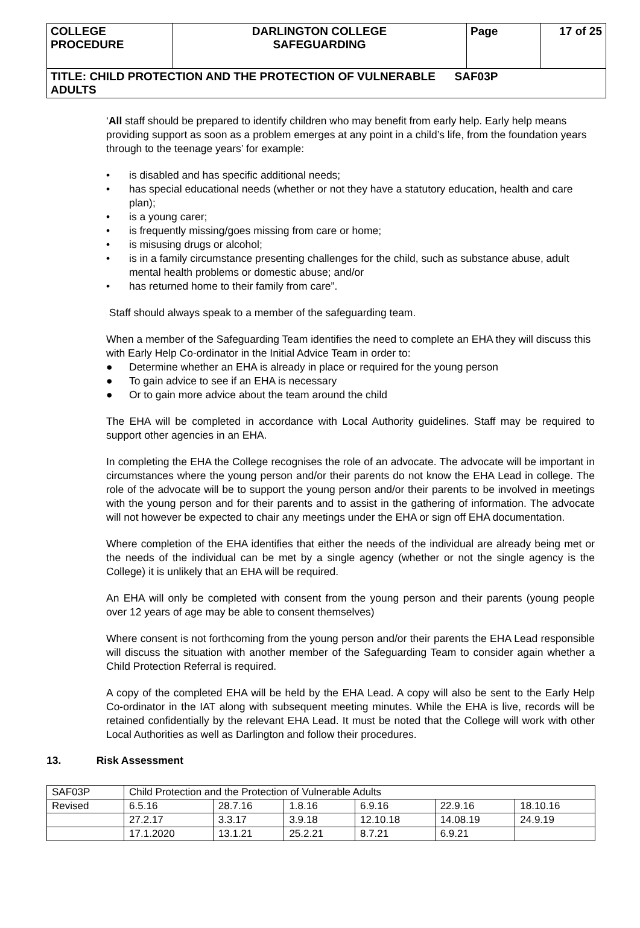| COLLEGE PROCEDURE | DARLINGTON COLLEGE SAFEGUARDING | Page | 17 of 25 |
| TITLE: CHILD PROTECTION AND THE PROTECTION OF VULNERABLE SAF03P ADULTS | | | |
‘All staff should be prepared to identify children who may benefit from early help. Early help means providing support as soon as a problem emerges at any point in a child’s life, from the foundation years through to the teenage years’ for example:
• is disabled and has specific additional needs;
• has special educational needs (whether or not they have a statutory education, health and care plan);
• is a young carer;
• is frequently missing/goes missing from care or home;
• is misusing drugs or alcohol;
• is in a family circumstance presenting challenges for the child, such as substance abuse, adult mental health problems or domestic abuse; and/or
• has returned home to their family from care”.
Staff should always speak to a member of the safeguarding team.
When a member of the Safeguarding Team identifies the need to complete an EHA they will discuss this with Early Help Co-ordinator in the Initial Advice Team in order to:
● Determine whether an EHA is already in place or required for the young person
● To gain advice to see if an EHA is necessary
● Or to gain more advice about the team around the child
The EHA will be completed in accordance with Local Authority guidelines. Staff may be required to support other agencies in an EHA.
In completing the EHA the College recognises the role of an advocate. The advocate will be important in circumstances where the young person and/or their parents do not know the EHA Lead in college. The role of the advocate will be to support the young person and/or their parents to be involved in meetings with the young person and for their parents and to assist in the gathering of information. The advocate will not however be expected to chair any meetings under the EHA or sign off EHA documentation.
Where completion of the EHA identifies that either the needs of the individual are already being met or the needs of the individual can be met by a single agency (whether or not the single agency is the College) it is unlikely that an EHA will be required.
An EHA will only be completed with consent from the young person and their parents (young people over 12 years of age may be able to consent themselves)
Where consent is not forthcoming from the young person and/or their parents the EHA Lead responsible will discuss the situation with another member of the Safeguarding Team to consider again whether a Child Protection Referral is required.
A copy of the completed EHA will be held by the EHA Lead. A copy will also be sent to the Early Help Co-ordinator in the IAT along with subsequent meeting minutes. While the EHA is live, records will be retained confidentially by the relevant EHA Lead. It must be noted that the College will work with other Local Authorities as well as Darlington and follow their procedures.
13. Risk Assessment
| SAF03P | Child Protection and the Protection of Vulnerable Adults | | | | | |
| Revised | 6.5.16 | 28.7.16 | 1.8.16 | 6.9.16 | 22.9.16 | 18.10.16 |
| | 27.2.17 | 3.3.17 | 3.9.18 | 12.10.18 | 14.08.19 | 24.9.19 |
| | 17.1.2020 | 13.1.21 | 25.2.21 | 8.7.21 | 6.9.21 | |